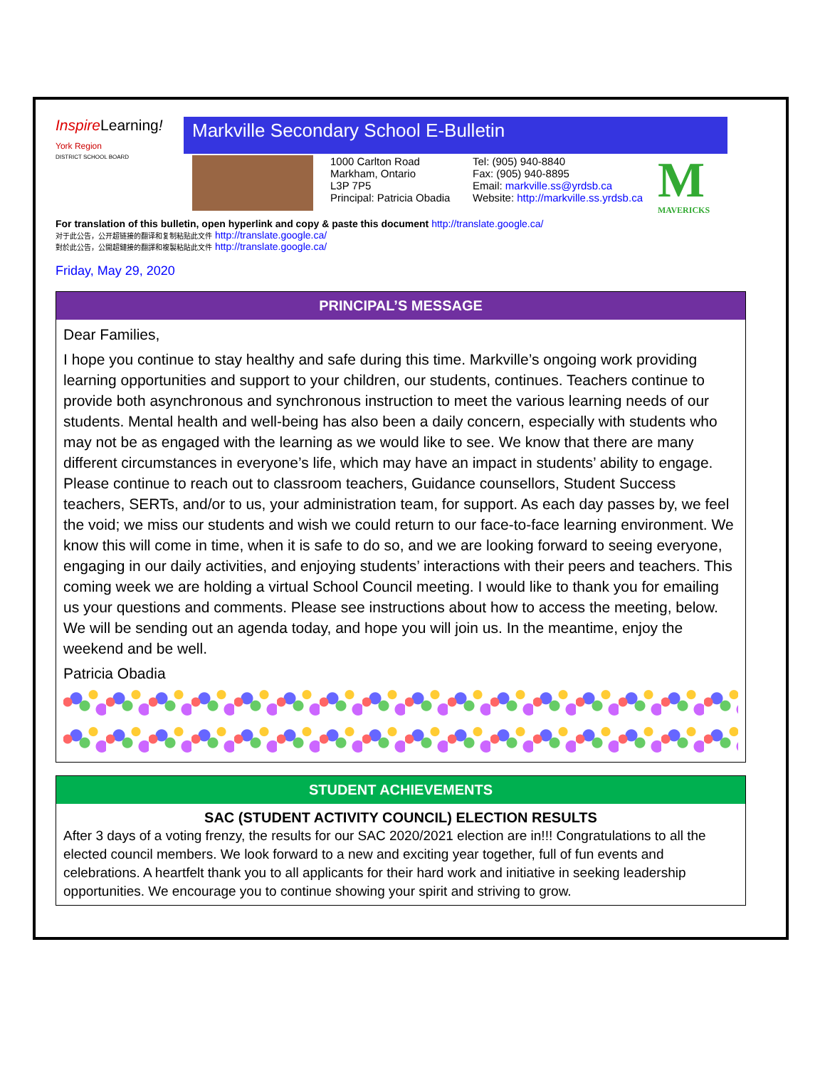Inspire Learning!
York Region
DISTRICT SCHOOL BOARD
Markville Secondary School E-Bulletin
1000 Carlton Road
Markham, Ontario
L3P 7P5
Principal: Patricia Obadia
Tel: (905) 940-8840
Fax: (905) 940-8895
Email: markville.ss@yrdsb.ca
Website: http://markville.ss.yrdsb.ca
M
MAVERICKS
For translation of this bulletin, open hyperlink and copy & paste this document http://translate.google.ca/
对于此公告，公开超链接的翻译和复制粘贴此文件 http://translate.google.ca/
對於此公告，公開超鏈接的翻譯和複製粘貼此文件 http://translate.google.ca/
Friday, May 29, 2020
PRINCIPAL’S MESSAGE
Dear Families,
I hope you continue to stay healthy and safe during this time. Markville’s ongoing work providing learning opportunities and support to your children, our students, continues. Teachers continue to provide both asynchronous and synchronous instruction to meet the various learning needs of our students. Mental health and well-being has also been a daily concern, especially with students who may not be as engaged with the learning as we would like to see. We know that there are many different circumstances in everyone’s life, which may have an impact in students’ ability to engage. Please continue to reach out to classroom teachers, Guidance counsellors, Student Success teachers, SERTs, and/or to us, your administration team, for support. As each day passes by, we feel the void; we miss our students and wish we could return to our face-to-face learning environment. We know this will come in time, when it is safe to do so, and we are looking forward to seeing everyone, engaging in our daily activities, and enjoying students’ interactions with their peers and teachers. This coming week we are holding a virtual School Council meeting. I would like to thank you for emailing us your questions and comments. Please see instructions about how to access the meeting, below. We will be sending out an agenda today, and hope you will join us. In the meantime, enjoy the weekend and be well.
Patricia Obadia
STUDENT ACHIEVEMENTS
SAC (STUDENT ACTIVITY COUNCIL) ELECTION RESULTS
After 3 days of a voting frenzy, the results for our SAC 2020/2021 election are in!!! Congratulations to all the elected council members. We look forward to a new and exciting year together, full of fun events and celebrations. A heartfelt thank you to all applicants for their hard work and initiative in seeking leadership opportunities. We encourage you to continue showing your spirit and striving to grow.